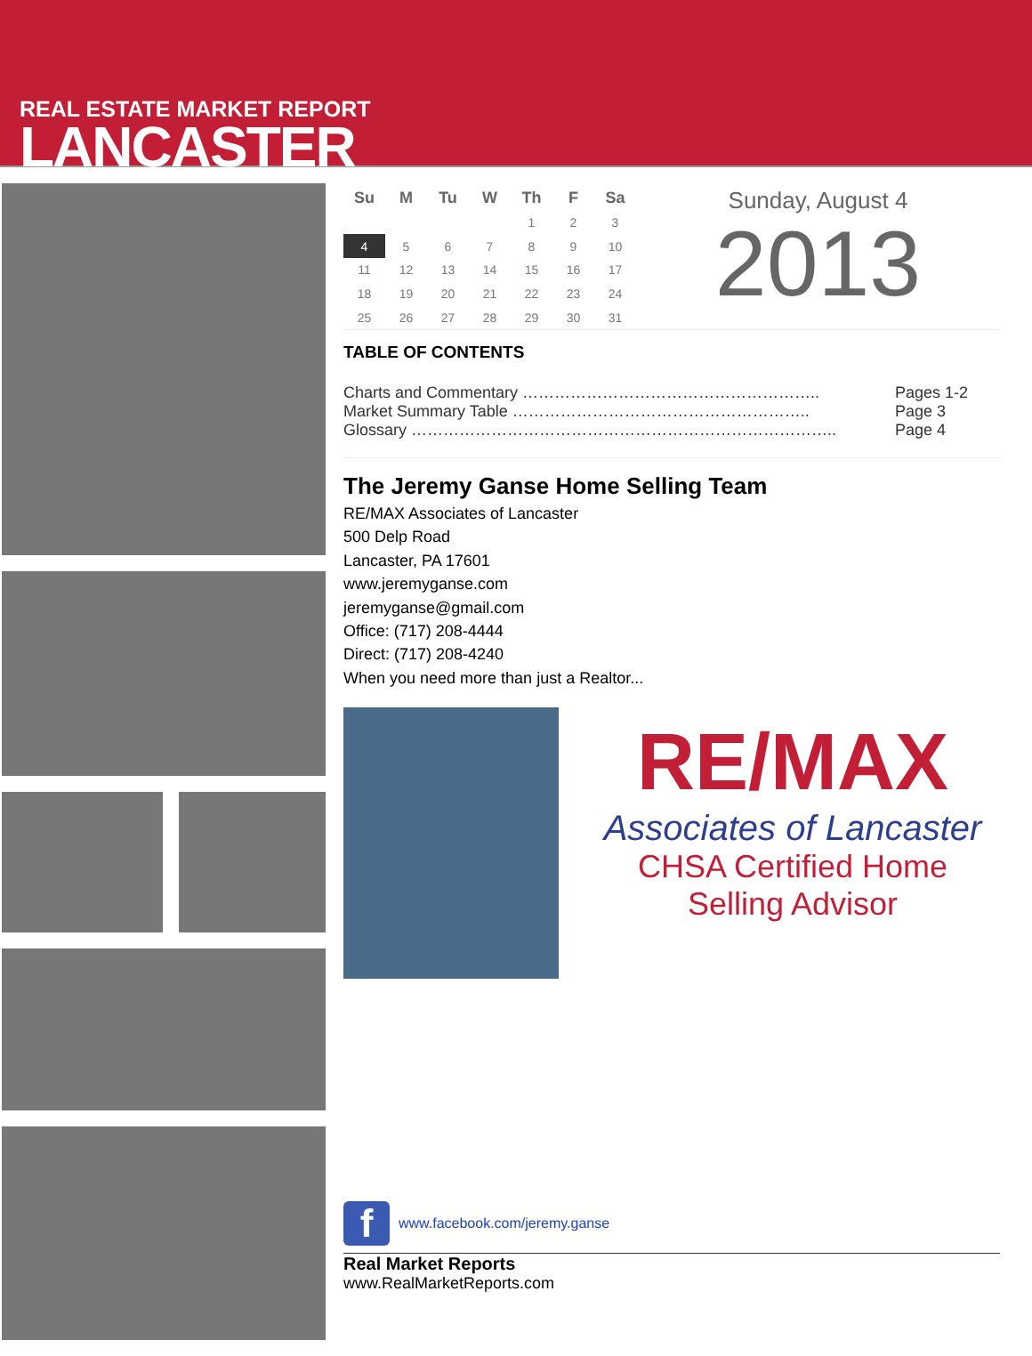REAL ESTATE MARKET REPORT
LANCASTER
| Su | M | Tu | W | Th | F | Sa |
| --- | --- | --- | --- | --- | --- | --- |
| | | | | 1 | 2 | 3 |
| 4 | 5 | 6 | 7 | 8 | 9 | 10 |
| 11 | 12 | 13 | 14 | 15 | 16 | 17 |
| 18 | 19 | 20 | 21 | 22 | 23 | 24 |
| 25 | 26 | 27 | 28 | 29 | 30 | 31 |
Sunday, August 4
2013
TABLE OF CONTENTS
Charts and Commentary ……………………………………………….. Pages 1-2
Market Summary Table ……………………………………………….. Page 3
Glossary …………………………………………………………………….. Page 4
The Jeremy Ganse Home Selling Team
RE/MAX Associates of Lancaster
500 Delp Road
Lancaster, PA 17601
www.jeremyganse.com
jeremyganse@gmail.com
Office: (717) 208-4444
Direct: (717) 208-4240
When you need more than just a Realtor...
RE/MAX
Associates of Lancaster
CHSA Certified Home Selling Advisor
f
www.facebook.com/jeremy.ganse
Real Market Reports
www.RealMarketReports.com